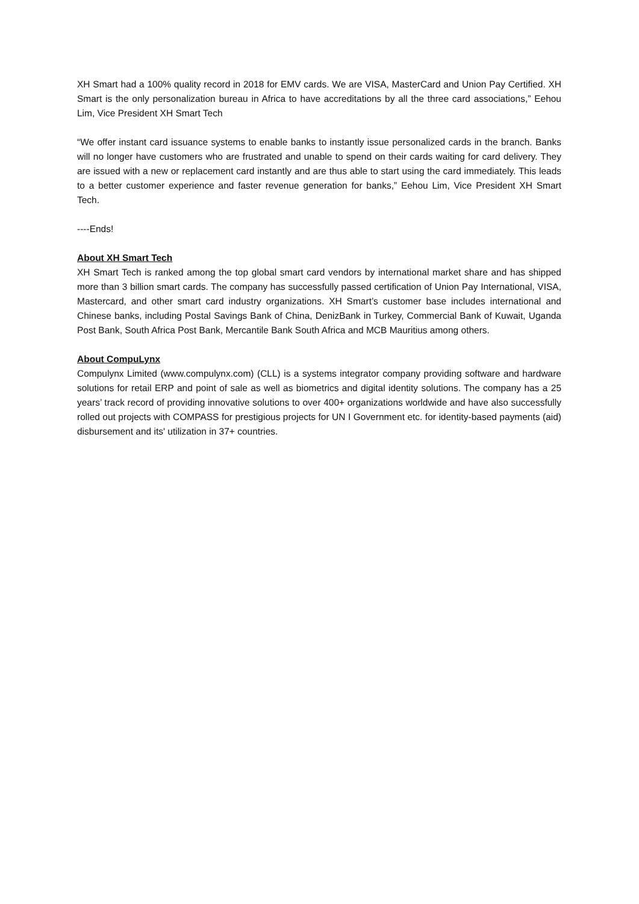XH Smart had a 100% quality record in 2018 for EMV cards. We are VISA, MasterCard and Union Pay Certified. XH Smart is the only personalization bureau in Africa to have accreditations by all the three card associations,” Eehou Lim, Vice President XH Smart Tech
“We offer instant card issuance systems to enable banks to instantly issue personalized cards in the branch. Banks will no longer have customers who are frustrated and unable to spend on their cards waiting for card delivery. They are issued with a new or replacement card instantly and are thus able to start using the card immediately. This leads to a better customer experience and faster revenue generation for banks,” Eehou Lim, Vice President XH Smart Tech.
----Ends!
About XH Smart Tech
XH Smart Tech is ranked among the top global smart card vendors by international market share and has shipped more than 3 billion smart cards. The company has successfully passed certification of Union Pay International, VISA, Mastercard, and other smart card industry organizations. XH Smart’s customer base includes international and Chinese banks, including Postal Savings Bank of China, DenizBank in Turkey, Commercial Bank of Kuwait, Uganda Post Bank, South Africa Post Bank, Mercantile Bank South Africa and MCB Mauritius among others.
About CompuLynx
Compulynx Limited (www.compulynx.com) (CLL) is a systems integrator company providing software and hardware solutions for retail ERP and point of sale as well as biometrics and digital identity solutions. The company has a 25 years’ track record of providing innovative solutions to over 400+ organizations worldwide and have also successfully rolled out projects with COMPASS for prestigious projects for UN I Government etc. for identity-based payments (aid) disbursement and its' utilization in 37+ countries.